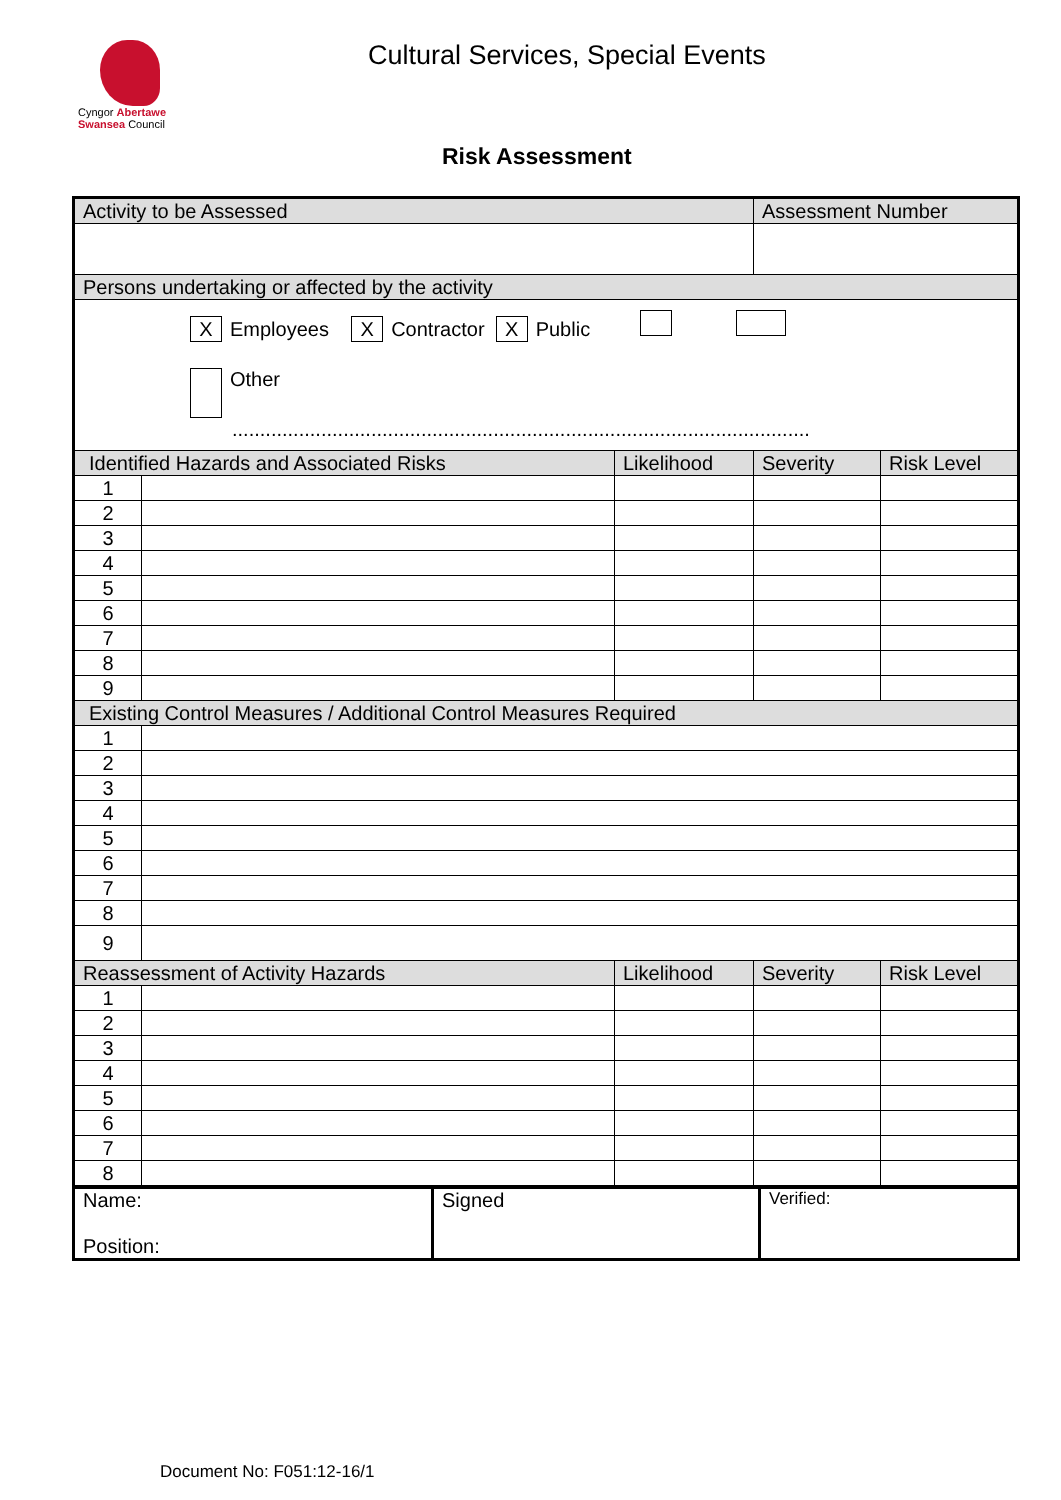Cyngor Abertawe
Swansea Council
Cultural Services, Special Events
Risk Assessment
| Activity to be Assessed | | | Assessment Number | |
| --- | --- | --- | --- | --- |
| Persons undertaking or affected by the activity | | | | |
| X Employees X Contractor X Public Other ........................................................................................................ | | | | |
| Identified Hazards and Associated Risks | | Likelihood | Severity | Risk Level |
| 1 | | | | |
| 2 | | | | |
| 3 | | | | |
| 4 | | | | |
| 5 | | | | |
| 6 | | | | |
| 7 | | | | |
| 8 | | | | |
| 9 | | | | |
| Existing Control Measures / Additional Control Measures Required | | | | |
| 1 | | | | |
| 2 | | | | |
| 3 | | | | |
| 4 | | | | |
| 5 | | | | |
| 6 | | | | |
| 7 | | | | |
| 8 | | | | |
| 9 | | | | |
| Reassessment of Activity Hazards | | Likelihood | Severity | Risk Level |
| 1 | | | | |
| 2 | | | | |
| 3 | | | | |
| 4 | | | | |
| 5 | | | | |
| 6 | | | | |
| 7 | | | | |
| 8 | | | | |
| Name: Position: | Signed | Verified: |
Document No: F051:12-16/1